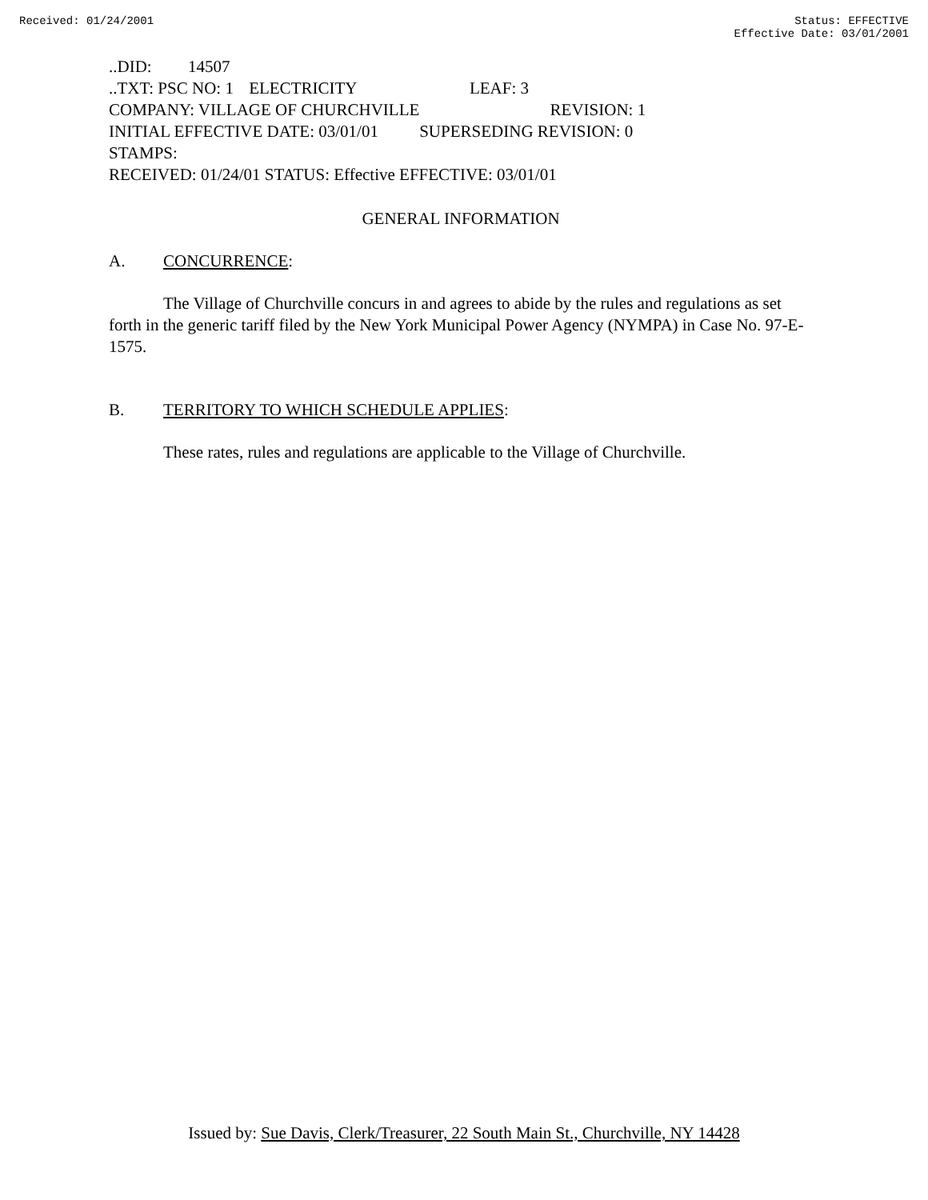Received: 01/24/2001 Status: EFFECTIVE
Effective Date: 03/01/2001
..DID: 14507
..TXT: PSC NO: 1 ELECTRICITY LEAF: 3
COMPANY: VILLAGE OF CHURCHVILLE REVISION: 1
INITIAL EFFECTIVE DATE: 03/01/01 SUPERSEDING REVISION: 0
STAMPS:
RECEIVED: 01/24/01 STATUS: Effective EFFECTIVE: 03/01/01
GENERAL INFORMATION
A. CONCURRENCE:
The Village of Churchville concurs in and agrees to abide by the rules and regulations as set forth in the generic tariff filed by the New York Municipal Power Agency (NYMPA) in Case No. 97-E-1575.
B. TERRITORY TO WHICH SCHEDULE APPLIES:
These rates, rules and regulations are applicable to the Village of Churchville.
Issued by: Sue Davis, Clerk/Treasurer, 22 South Main St., Churchville, NY 14428